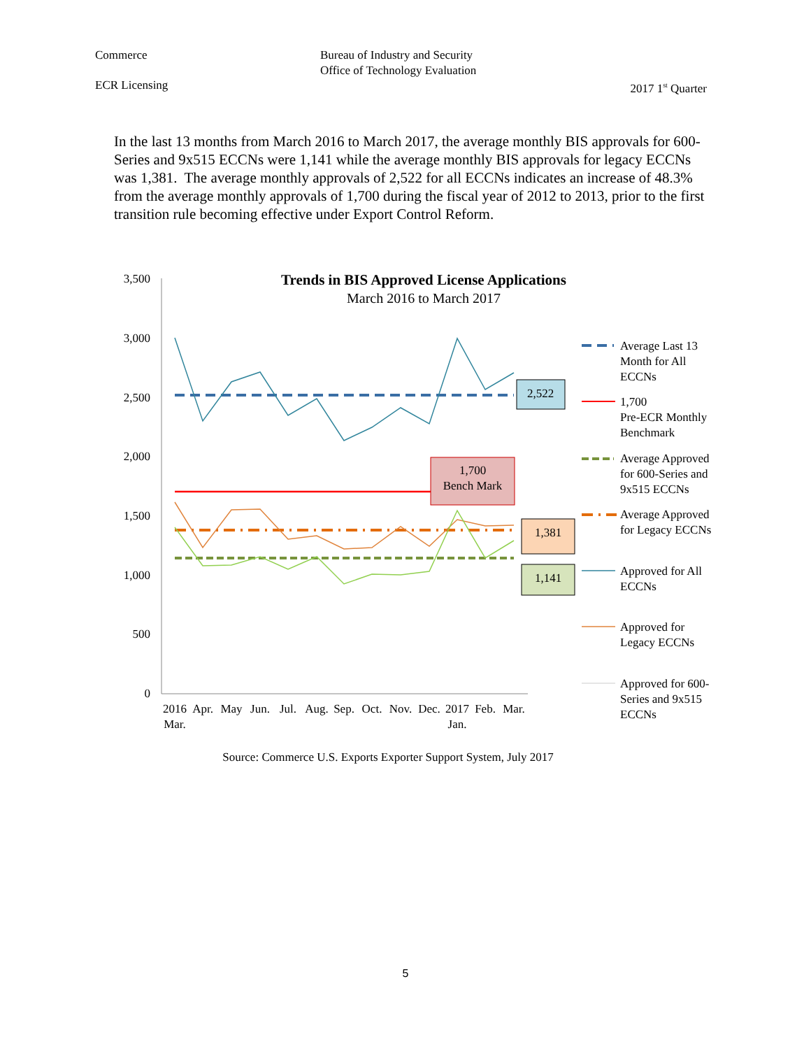Commerce Bureau of Industry and Security
Office of Technology Evaluation
ECR Licensing 2017 1<sup>st</sup> Quarter
In the last 13 months from March 2016 to March 2017, the average monthly BIS approvals for 600-Series and 9x515 ECCNs were 1,141 while the average monthly BIS approvals for legacy ECCNs was 1,381. The average monthly approvals of 2,522 for all ECCNs indicates an increase of 48.3% from the average monthly approvals of 1,700 during the fiscal year of 2012 to 2013, prior to the first transition rule becoming effective under Export Control Reform.
Trends in BIS Approved License Applications
March 2016 to March 2017
3,500
3,000
2,500
2,000
1,500
1,000
500
0
2,522
1,700
Bench Mark
1,381
1,141
2016
Mar.
Apr.
May
Jun.
Jul.
Aug.
Sep.
Oct.
Nov.
Dec.
2017
Jan.
Feb.
Mar.
Average Last 13
Month for All
ECCNs
1,700
Pre-ECR Monthly
Benchmark
Average Approved
for 600-Series and
9x515 ECCNs
Average Approved
for Legacy ECCNs
Approved for All
ECCNs
Approved for
Legacy ECCNs
Approved for 600-
Series and 9x515
ECCNs
Source: Commerce U.S. Exports Exporter Support System, July 2017
5